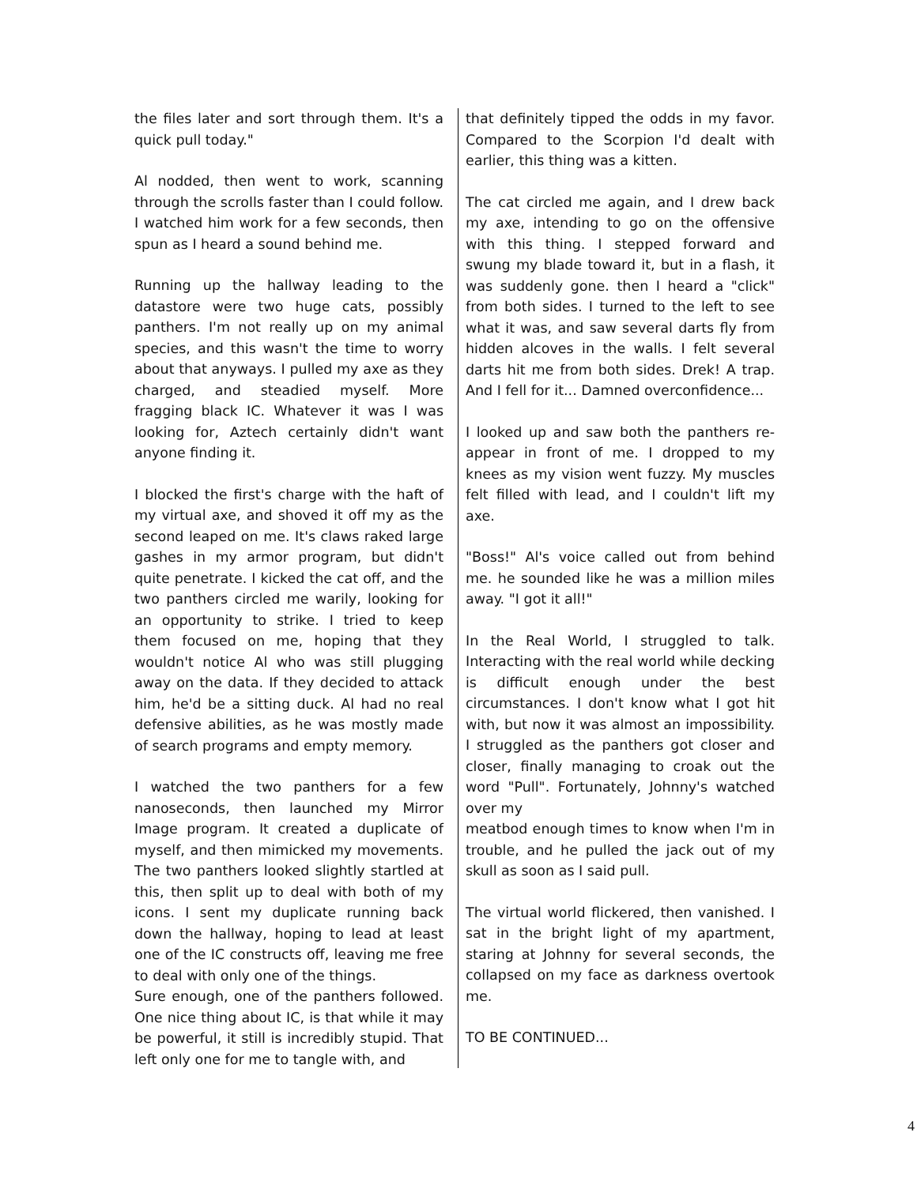the files later and sort through them. It's a quick pull today."
Al nodded, then went to work, scanning through the scrolls faster than I could follow. I watched him work for a few seconds, then spun as I heard a sound behind me.
Running up the hallway leading to the datastore were two huge cats, possibly panthers. I'm not really up on my animal species, and this wasn't the time to worry about that anyways. I pulled my axe as they charged, and steadied myself. More fragging black IC. Whatever it was I was looking for, Aztech certainly didn't want anyone finding it.
I blocked the first's charge with the haft of my virtual axe, and shoved it off my as the second leaped on me. It's claws raked large gashes in my armor program, but didn't quite penetrate. I kicked the cat off, and the two panthers circled me warily, looking for an opportunity to strike. I tried to keep them focused on me, hoping that they wouldn't notice Al who was still plugging away on the data. If they decided to attack him, he'd be a sitting duck. Al had no real defensive abilities, as he was mostly made of search programs and empty memory.
I watched the two panthers for a few nanoseconds, then launched my Mirror Image program. It created a duplicate of myself, and then mimicked my movements. The two panthers looked slightly startled at this, then split up to deal with both of my icons. I sent my duplicate running back down the hallway, hoping to lead at least one of the IC constructs off, leaving me free to deal with only one of the things.
Sure enough, one of the panthers followed. One nice thing about IC, is that while it may be powerful, it still is incredibly stupid. That left only one for me to tangle with, and
that definitely tipped the odds in my favor. Compared to the Scorpion I'd dealt with earlier, this thing was a kitten.
The cat circled me again, and I drew back my axe, intending to go on the offensive with this thing. I stepped forward and swung my blade toward it, but in a flash, it was suddenly gone. then I heard a "click" from both sides. I turned to the left to see what it was, and saw several darts fly from hidden alcoves in the walls. I felt several darts hit me from both sides. Drek! A trap. And I fell for it... Damned overconfidence...
I looked up and saw both the panthers re-appear in front of me. I dropped to my knees as my vision went fuzzy. My muscles felt filled with lead, and I couldn't lift my axe.
"Boss!" Al's voice called out from behind me. he sounded like he was a million miles away. "I got it all!"
In the Real World, I struggled to talk. Interacting with the real world while decking is difficult enough under the best circumstances. I don't know what I got hit with, but now it was almost an impossibility. I struggled as the panthers got closer and closer, finally managing to croak out the word "Pull". Fortunately, Johnny's watched over my
meatbod enough times to know when I'm in trouble, and he pulled the jack out of my skull as soon as I said pull.
The virtual world flickered, then vanished. I sat in the bright light of my apartment, staring at Johnny for several seconds, the collapsed on my face as darkness overtook me.
TO BE CONTINUED...
4